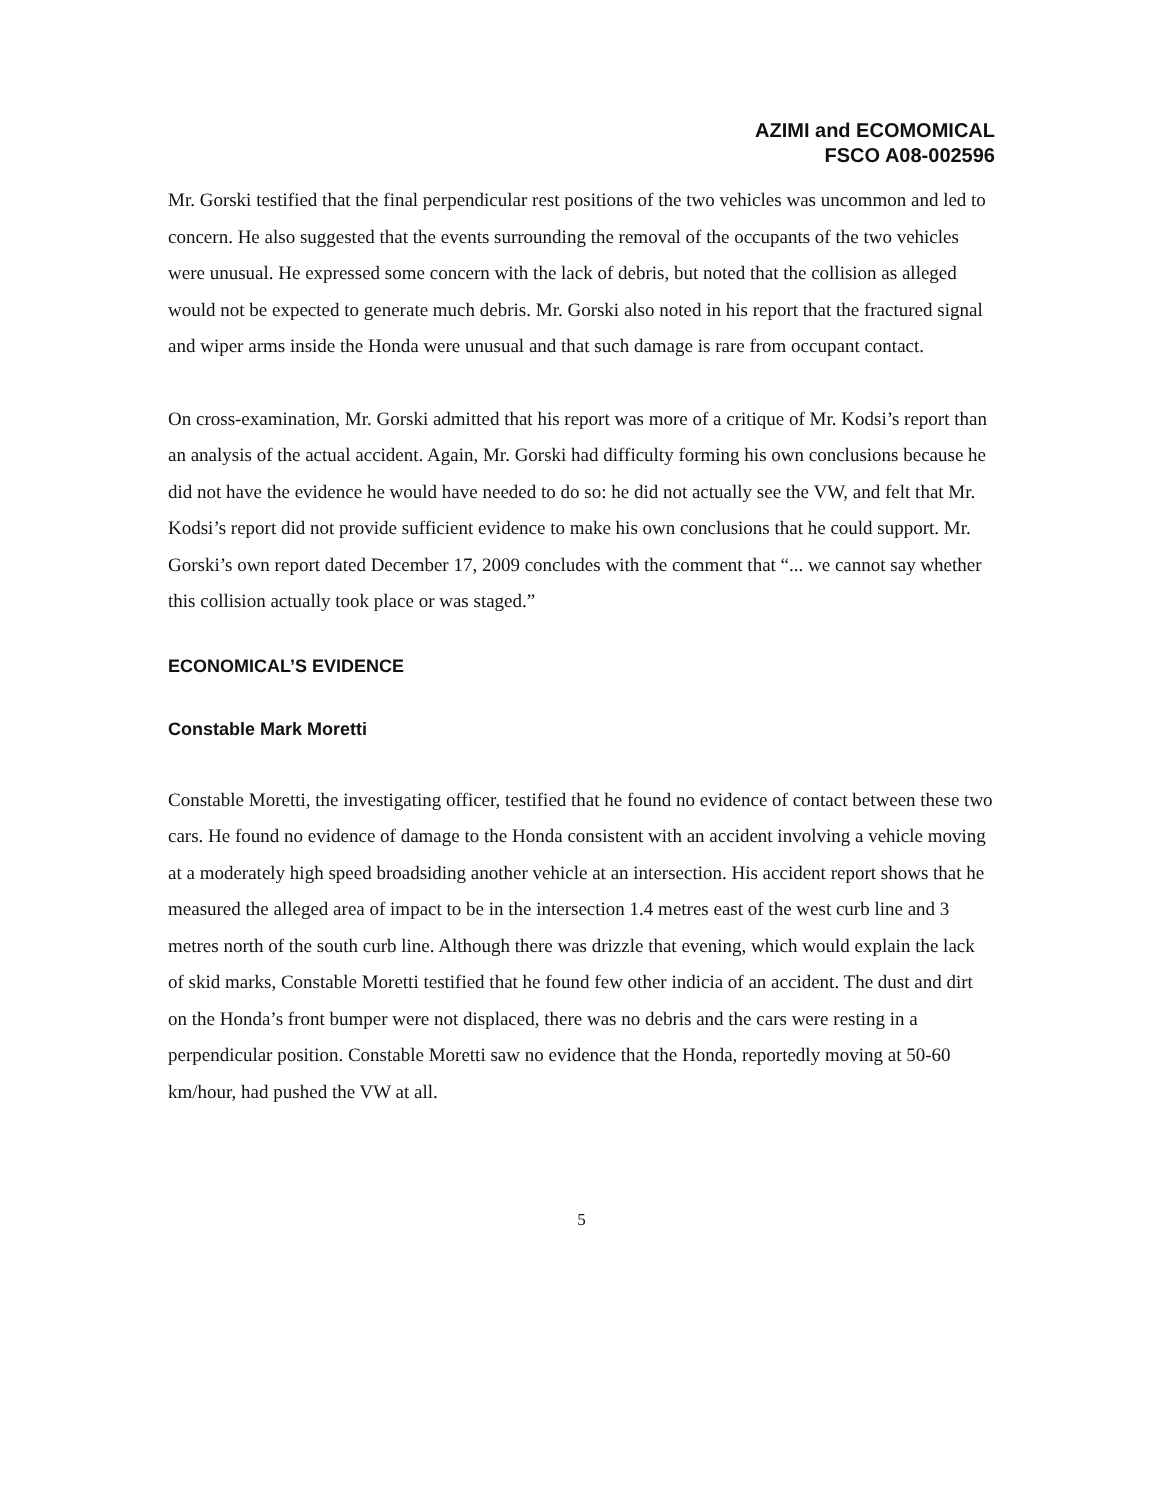AZIMI and ECOMOMICAL
FSCO A08-002596
Mr. Gorski testified that the final perpendicular rest positions of the two vehicles was uncommon and led to concern. He also suggested that the events surrounding the removal of the occupants of the two vehicles were unusual. He expressed some concern with the lack of debris, but noted that the collision as alleged would not be expected to generate much debris. Mr. Gorski also noted in his report that the fractured signal and wiper arms inside the Honda were unusual and that such damage is rare from occupant contact.
On cross-examination, Mr. Gorski admitted that his report was more of a critique of Mr. Kodsi’s report than an analysis of the actual accident. Again, Mr. Gorski had difficulty forming his own conclusions because he did not have the evidence he would have needed to do so: he did not actually see the VW, and felt that Mr. Kodsi’s report did not provide sufficient evidence to make his own conclusions that he could support. Mr. Gorski’s own report dated December 17, 2009 concludes with the comment that “... we cannot say whether this collision actually took place or was staged.”
ECONOMICAL’S EVIDENCE
Constable Mark Moretti
Constable Moretti, the investigating officer, testified that he found no evidence of contact between these two cars. He found no evidence of damage to the Honda consistent with an accident involving a vehicle moving at a moderately high speed broadsiding another vehicle at an intersection. His accident report shows that he measured the alleged area of impact to be in the intersection 1.4 metres east of the west curb line and 3 metres north of the south curb line. Although there was drizzle that evening, which would explain the lack of skid marks, Constable Moretti testified that he found few other indicia of an accident. The dust and dirt on the Honda’s front bumper were not displaced, there was no debris and the cars were resting in a perpendicular position. Constable Moretti saw no evidence that the Honda, reportedly moving at 50-60 km/hour, had pushed the VW at all.
5